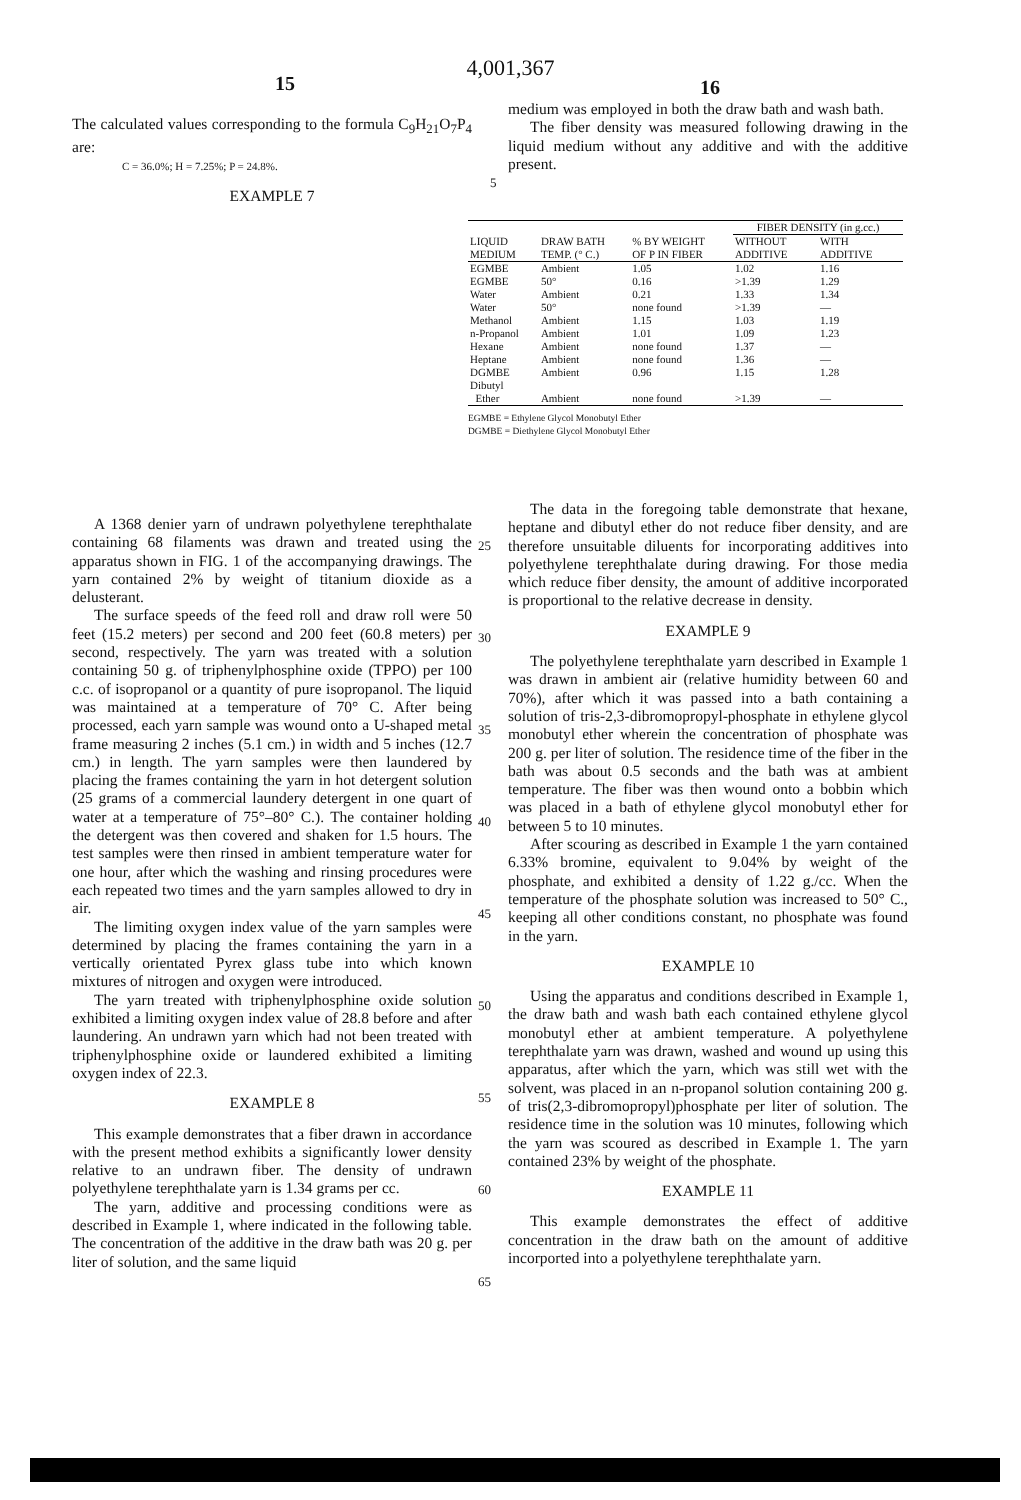4,001,367
15 16
The calculated values corresponding to the formula C<sub>9</sub>H<sub>21</sub>O<sub>7</sub>P<sub>4</sub> are:
C = 36.0%; H = 7.25%; P = 24.8%.
EXAMPLE 7
medium was employed in both the draw bath and wash bath.
The fiber density was measured following drawing in the liquid medium without any additive and with the additive present.
5
| | | | FIBER DENSITY (in g.cc.) | |
| --- | --- | --- | --- | --- |
| LIQUID MEDIUM | DRAW BATH TEMP. (° C.) | % BY WEIGHT OF P IN FIBER | WITHOUT ADDITIVE | WITH ADDITIVE |
| EGMBE | Ambient | 1.05 | 1.02 | 1.16 |
| EGMBE | 50° | 0.16 | >1.39 | 1.29 |
| Water | Ambient | 0.21 | 1.33 | 1.34 |
| Water | 50° | none found | >1.39 | — |
| Methanol | Ambient | 1.15 | 1.03 | 1.19 |
| n-Propanol | Ambient | 1.01 | 1.09 | 1.23 |
| Hexane | Ambient | none found | 1.37 | — |
| Heptane | Ambient | none found | 1.36 | — |
| DGMBE | Ambient | 0.96 | 1.15 | 1.28 |
| Dibutyl | | | | |
| Ether | Ambient | none found | >1.39 | — |
EGMBE = Ethylene Glycol Monobutyl Ether
DGMBE = Diethylene Glycol Monobutyl Ether
A 1368 denier yarn of undrawn polyethylene terephthalate containing 68 filaments was drawn and treated using the apparatus shown in FIG. 1 of the accompanying drawings. The yarn contained 2% by weight of titanium dioxide as a delusterant.
The surface speeds of the feed roll and draw roll were 50 feet (15.2 meters) per second and 200 feet (60.8 meters) per second, respectively. The yarn was treated with a solution containing 50 g. of triphenylphosphine oxide (TPPO) per 100 c.c. of isopropanol or a quantity of pure isopropanol. The liquid was maintained at a temperature of 70° C. After being processed, each yarn sample was wound onto a U-shaped metal frame measuring 2 inches (5.1 cm.) in width and 5 inches (12.7 cm.) in length. The yarn samples were then laundered by placing the frames containing the yarn in hot detergent solution (25 grams of a commercial laundery detergent in one quart of water at a temperature of 75°–80° C.). The container holding the detergent was then covered and shaken for 1.5 hours. The test samples were then rinsed in ambient temperature water for one hour, after which the washing and rinsing procedures were each repeated two times and the yarn samples allowed to dry in air.
The limiting oxygen index value of the yarn samples were determined by placing the frames containing the yarn in a vertically orientated Pyrex glass tube into which known mixtures of nitrogen and oxygen were introduced.
The yarn treated with triphenylphosphine oxide solution exhibited a limiting oxygen index value of 28.8 before and after laundering. An undrawn yarn which had not been treated with triphenylphosphine oxide or laundered exhibited a limiting oxygen index of 22.3.
EXAMPLE 8
This example demonstrates that a fiber drawn in accordance with the present method exhibits a significantly lower density relative to an undrawn fiber. The density of undrawn polyethylene terephthalate yarn is 1.34 grams per cc.
The yarn, additive and processing conditions were as described in Example 1, where indicated in the following table. The concentration of the additive in the draw bath was 20 g. per liter of solution, and the same liquid
25
30
35
40
45
50
55
60
65
The data in the foregoing table demonstrate that hexane, heptane and dibutyl ether do not reduce fiber density, and are therefore unsuitable diluents for incorporating additives into polyethylene terephthalate during drawing. For those media which reduce fiber density, the amount of additive incorporated is proportional to the relative decrease in density.
EXAMPLE 9
The polyethylene terephthalate yarn described in Example 1 was drawn in ambient air (relative humidity between 60 and 70%), after which it was passed into a bath containing a solution of tris-2,3-dibromopropyl-phosphate in ethylene glycol monobutyl ether wherein the concentration of phosphate was 200 g. per liter of solution. The residence time of the fiber in the bath was about 0.5 seconds and the bath was at ambient temperature. The fiber was then wound onto a bobbin which was placed in a bath of ethylene glycol monobutyl ether for between 5 to 10 minutes.
After scouring as described in Example 1 the yarn contained 6.33% bromine, equivalent to 9.04% by weight of the phosphate, and exhibited a density of 1.22 g./cc. When the temperature of the phosphate solution was increased to 50° C., keeping all other conditions constant, no phosphate was found in the yarn.
EXAMPLE 10
Using the apparatus and conditions described in Example 1, the draw bath and wash bath each contained ethylene glycol monobutyl ether at ambient temperature. A polyethylene terephthalate yarn was drawn, washed and wound up using this apparatus, after which the yarn, which was still wet with the solvent, was placed in an n-propanol solution containing 200 g. of tris(2,3-dibromopropyl)phosphate per liter of solution. The residence time in the solution was 10 minutes, following which the yarn was scoured as described in Example 1. The yarn contained 23% by weight of the phosphate.
EXAMPLE 11
This example demonstrates the effect of additive concentration in the draw bath on the amount of additive incorported into a polyethylene terephthalate yarn.